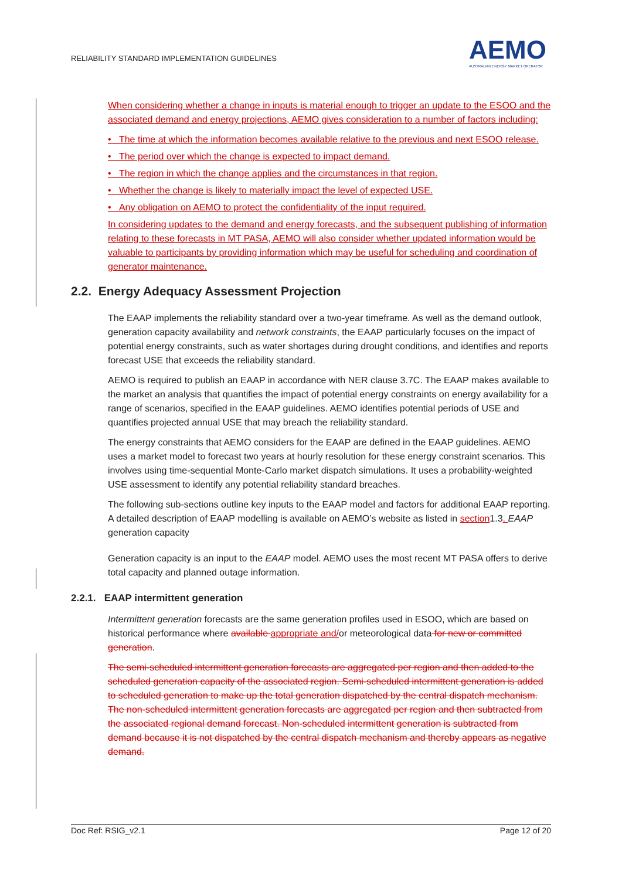RELIABILITY STANDARD IMPLEMENTATION GUIDELINES
AEMO
AUSTRALIAN ENERGY MARKET OPERATOR
When considering whether a change in inputs is material enough to trigger an update to the ESOO and the associated demand and energy projections, AEMO gives consideration to a number of factors including:
• The time at which the information becomes available relative to the previous and next ESOO release.
• The period over which the change is expected to impact demand.
• The region in which the change applies and the circumstances in that region.
• Whether the change is likely to materially impact the level of expected USE.
• Any obligation on AEMO to protect the confidentiality of the input required.
In considering updates to the demand and energy forecasts, and the subsequent publishing of information relating to these forecasts in MT PASA, AEMO will also consider whether updated information would be valuable to participants by providing information which may be useful for scheduling and coordination of generator maintenance.
2.2. Energy Adequacy Assessment Projection
The EAAP implements the reliability standard over a two-year timeframe. As well as the demand outlook, generation capacity availability and network constraints, the EAAP particularly focuses on the impact of potential energy constraints, such as water shortages during drought conditions, and identifies and reports forecast USE that exceeds the reliability standard.
AEMO is required to publish an EAAP in accordance with NER clause 3.7C. The EAAP makes available to the market an analysis that quantifies the impact of potential energy constraints on energy availability for a range of scenarios, specified in the EAAP guidelines. AEMO identifies potential periods of USE and quantifies projected annual USE that may breach the reliability standard.
The energy constraints that AEMO considers for the EAAP are defined in the EAAP guidelines. AEMO uses a market model to forecast two years at hourly resolution for these energy constraint scenarios. This involves using time-sequential Monte-Carlo market dispatch simulations. It uses a probability-weighted USE assessment to identify any potential reliability standard breaches.
The following sub-sections outline key inputs to the EAAP model and factors for additional EAAP reporting. A detailed description of EAAP modelling is available on AEMO’s website as listed in section1.3. EAAP generation capacity
Generation capacity is an input to the EAAP model. AEMO uses the most recent MT PASA offers to derive total capacity and planned outage information.
2.2.1. EAAP intermittent generation
Intermittent generation forecasts are the same generation profiles used in ESOO, which are based on historical performance where available appropriate and/or meteorological data for new or committed generation.
The semi-scheduled intermittent generation forecasts are aggregated per region and then added to the scheduled generation capacity of the associated region. Semi-scheduled intermittent generation is added to scheduled generation to make up the total generation dispatched by the central dispatch mechanism. The non-scheduled intermittent generation forecasts are aggregated per region and then subtracted from the associated regional demand forecast. Non-scheduled intermittent generation is subtracted from demand because it is not dispatched by the central dispatch mechanism and thereby appears as negative demand.
Doc Ref: RSIG_v2.1 Page 12 of 20